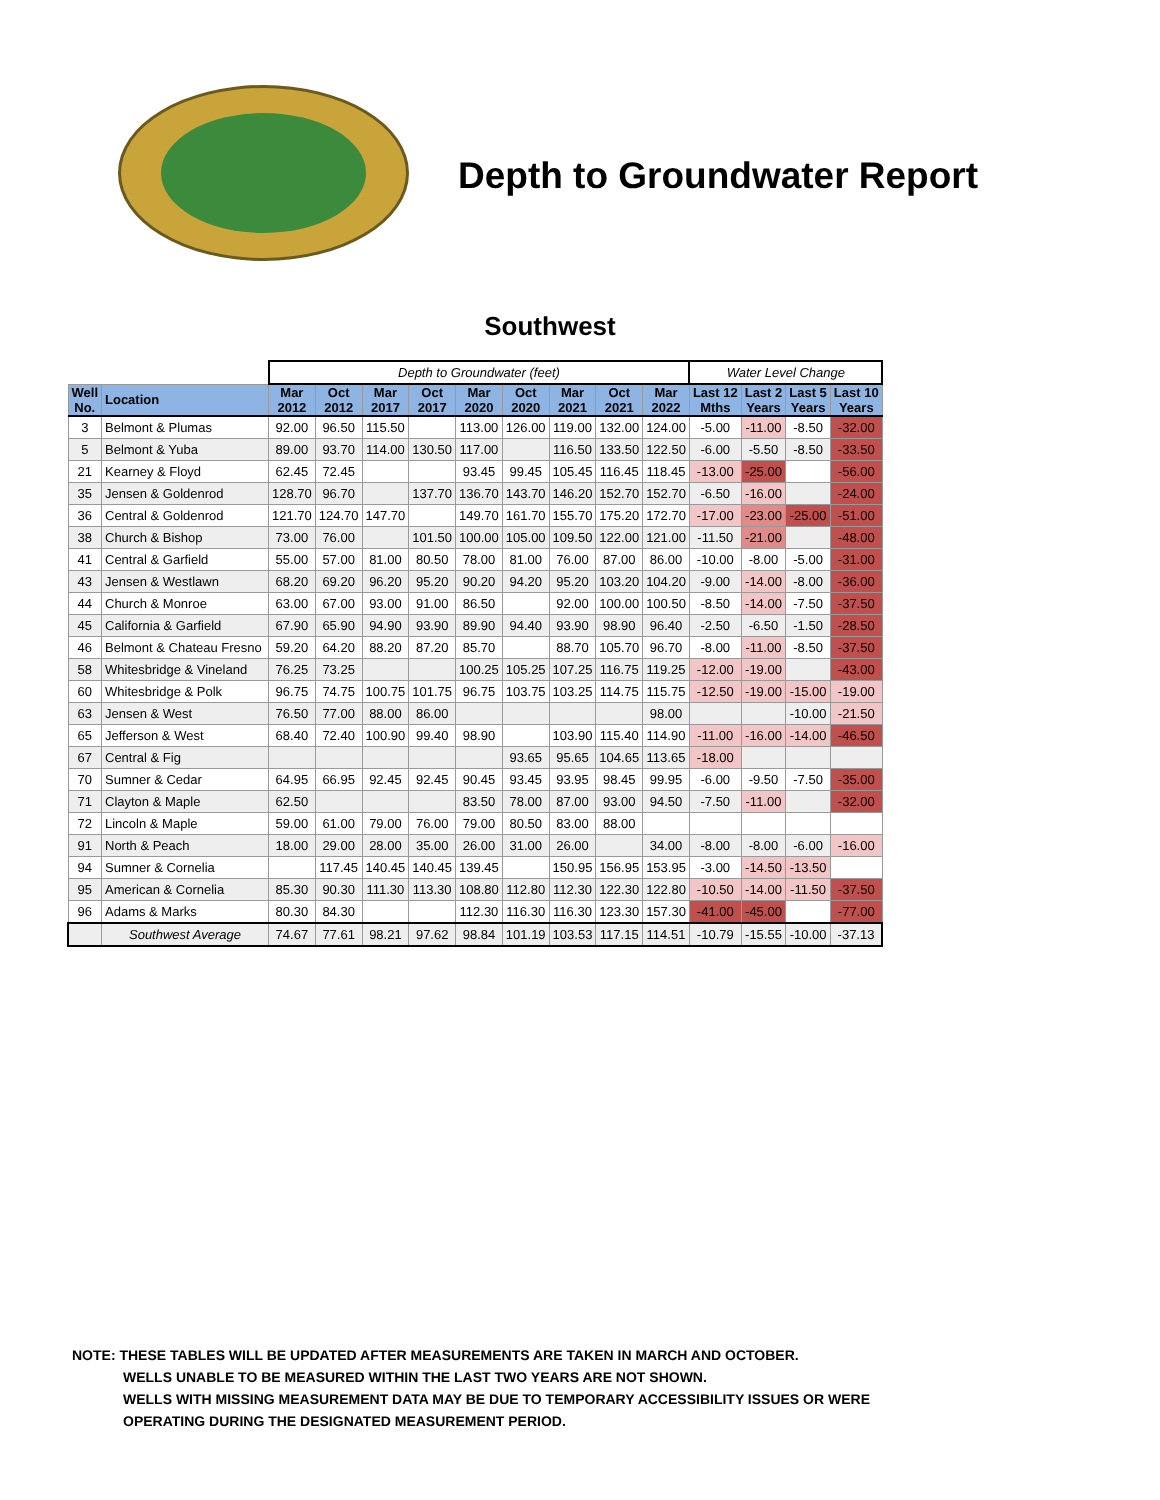Depth to Groundwater Report
Southwest
| | | Depth to Groundwater (feet) | | | | | | | | | Water Level Change | | | |
| Well No. | Location | Mar 2012 | Oct 2012 | Mar 2017 | Oct 2017 | Mar 2020 | Oct 2020 | Mar 2021 | Oct 2021 | Mar 2022 | Last 12 Mths | Last 2 Years | Last 5 Years | Last 10 Years |
| 3 | Belmont & Plumas | 92.00 | 96.50 | 115.50 | | 113.00 | 126.00 | 119.00 | 132.00 | 124.00 | -5.00 | -11.00 | -8.50 | -32.00 |
| 5 | Belmont & Yuba | 89.00 | 93.70 | 114.00 | 130.50 | 117.00 | | 116.50 | 133.50 | 122.50 | -6.00 | -5.50 | -8.50 | -33.50 |
| 21 | Kearney & Floyd | 62.45 | 72.45 | | | 93.45 | 99.45 | 105.45 | 116.45 | 118.45 | -13.00 | -25.00 | | -56.00 |
| 35 | Jensen & Goldenrod | 128.70 | 96.70 | | 137.70 | 136.70 | 143.70 | 146.20 | 152.70 | 152.70 | -6.50 | -16.00 | | -24.00 |
| 36 | Central & Goldenrod | 121.70 | 124.70 | 147.70 | | 149.70 | 161.70 | 155.70 | 175.20 | 172.70 | -17.00 | -23.00 | -25.00 | -51.00 |
| 38 | Church & Bishop | 73.00 | 76.00 | | 101.50 | 100.00 | 105.00 | 109.50 | 122.00 | 121.00 | -11.50 | -21.00 | | -48.00 |
| 41 | Central & Garfield | 55.00 | 57.00 | 81.00 | 80.50 | 78.00 | 81.00 | 76.00 | 87.00 | 86.00 | -10.00 | -8.00 | -5.00 | -31.00 |
| 43 | Jensen & Westlawn | 68.20 | 69.20 | 96.20 | 95.20 | 90.20 | 94.20 | 95.20 | 103.20 | 104.20 | -9.00 | -14.00 | -8.00 | -36.00 |
| 44 | Church & Monroe | 63.00 | 67.00 | 93.00 | 91.00 | 86.50 | | 92.00 | 100.00 | 100.50 | -8.50 | -14.00 | -7.50 | -37.50 |
| 45 | California & Garfield | 67.90 | 65.90 | 94.90 | 93.90 | 89.90 | 94.40 | 93.90 | 98.90 | 96.40 | -2.50 | -6.50 | -1.50 | -28.50 |
| 46 | Belmont & Chateau Fresno | 59.20 | 64.20 | 88.20 | 87.20 | 85.70 | | 88.70 | 105.70 | 96.70 | -8.00 | -11.00 | -8.50 | -37.50 |
| 58 | Whitesbridge & Vineland | 76.25 | 73.25 | | | 100.25 | 105.25 | 107.25 | 116.75 | 119.25 | -12.00 | -19.00 | | -43.00 |
| 60 | Whitesbridge & Polk | 96.75 | 74.75 | 100.75 | 101.75 | 96.75 | 103.75 | 103.25 | 114.75 | 115.75 | -12.50 | -19.00 | -15.00 | -19.00 |
| 63 | Jensen & West | 76.50 | 77.00 | 88.00 | 86.00 | | | | | 98.00 | | | -10.00 | -21.50 |
| 65 | Jefferson & West | 68.40 | 72.40 | 100.90 | 99.40 | 98.90 | | 103.90 | 115.40 | 114.90 | -11.00 | -16.00 | -14.00 | -46.50 |
| 67 | Central & Fig | | | | | | 93.65 | 95.65 | 104.65 | 113.65 | -18.00 | | | |
| 70 | Sumner & Cedar | 64.95 | 66.95 | 92.45 | 92.45 | 90.45 | 93.45 | 93.95 | 98.45 | 99.95 | -6.00 | -9.50 | -7.50 | -35.00 |
| 71 | Clayton & Maple | 62.50 | | | | 83.50 | 78.00 | 87.00 | 93.00 | 94.50 | -7.50 | -11.00 | | -32.00 |
| 72 | Lincoln & Maple | 59.00 | 61.00 | 79.00 | 76.00 | 79.00 | 80.50 | 83.00 | 88.00 | | | | | |
| 91 | North & Peach | 18.00 | 29.00 | 28.00 | 35.00 | 26.00 | 31.00 | 26.00 | | 34.00 | -8.00 | -8.00 | -6.00 | -16.00 |
| 94 | Sumner & Cornelia | | 117.45 | 140.45 | 140.45 | 139.45 | | 150.95 | 156.95 | 153.95 | -3.00 | -14.50 | -13.50 | |
| 95 | American & Cornelia | 85.30 | 90.30 | 111.30 | 113.30 | 108.80 | 112.80 | 112.30 | 122.30 | 122.80 | -10.50 | -14.00 | -11.50 | -37.50 |
| 96 | Adams & Marks | 80.30 | 84.30 | | | 112.30 | 116.30 | 116.30 | 123.30 | 157.30 | -41.00 | -45.00 | | -77.00 |
| | Southwest Average | 74.67 | 77.61 | 98.21 | 97.62 | 98.84 | 101.19 | 103.53 | 117.15 | 114.51 | -10.79 | -15.55 | -10.00 | -37.13 |
NOTE: THESE TABLES WILL BE UPDATED AFTER MEASUREMENTS ARE TAKEN IN MARCH AND OCTOBER.
WELLS UNABLE TO BE MEASURED WITHIN THE LAST TWO YEARS ARE NOT SHOWN.
WELLS WITH MISSING MEASUREMENT DATA MAY BE DUE TO TEMPORARY ACCESSIBILITY ISSUES OR WERE
OPERATING DURING THE DESIGNATED MEASUREMENT PERIOD.